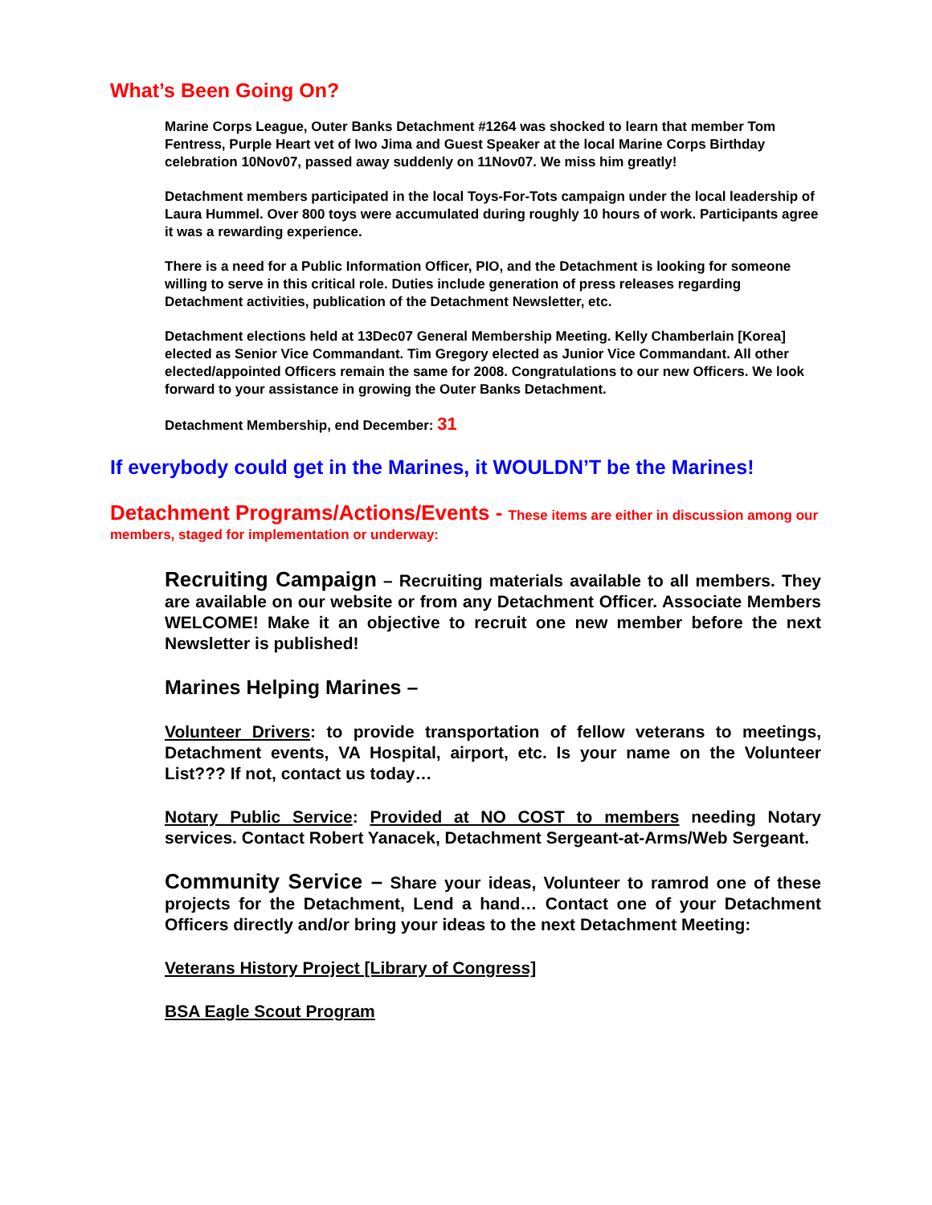What’s Been Going On?
Marine Corps League, Outer Banks Detachment #1264 was shocked to learn that member Tom Fentress, Purple Heart vet of Iwo Jima and Guest Speaker at the local Marine Corps Birthday celebration 10Nov07, passed away suddenly on 11Nov07. We miss him greatly!
Detachment members participated in the local Toys-For-Tots campaign under the local leadership of Laura Hummel. Over 800 toys were accumulated during roughly 10 hours of work. Participants agree it was a rewarding experience.
There is a need for a Public Information Officer, PIO, and the Detachment is looking for someone willing to serve in this critical role. Duties include generation of press releases regarding Detachment activities, publication of the Detachment Newsletter, etc.
Detachment elections held at 13Dec07 General Membership Meeting. Kelly Chamberlain [Korea] elected as Senior Vice Commandant. Tim Gregory elected as Junior Vice Commandant. All other elected/appointed Officers remain the same for 2008. Congratulations to our new Officers. We look forward to your assistance in growing the Outer Banks Detachment.
Detachment Membership, end December: 31
If everybody could get in the Marines, it WOULDN’T be the Marines!
Detachment Programs/Actions/Events - These items are either in discussion among our members, staged for implementation or underway:
Recruiting Campaign – Recruiting materials available to all members. They are available on our website or from any Detachment Officer. Associate Members WELCOME! Make it an objective to recruit one new member before the next Newsletter is published!
Marines Helping Marines –
Volunteer Drivers: to provide transportation of fellow veterans to meetings, Detachment events, VA Hospital, airport, etc. Is your name on the Volunteer List??? If not, contact us today…
Notary Public Service: Provided at NO COST to members needing Notary services. Contact Robert Yanacek, Detachment Sergeant-at-Arms/Web Sergeant.
Community Service – Share your ideas, Volunteer to ramrod one of these projects for the Detachment, Lend a hand… Contact one of your Detachment Officers directly and/or bring your ideas to the next Detachment Meeting:
Veterans History Project [Library of Congress]
BSA Eagle Scout Program